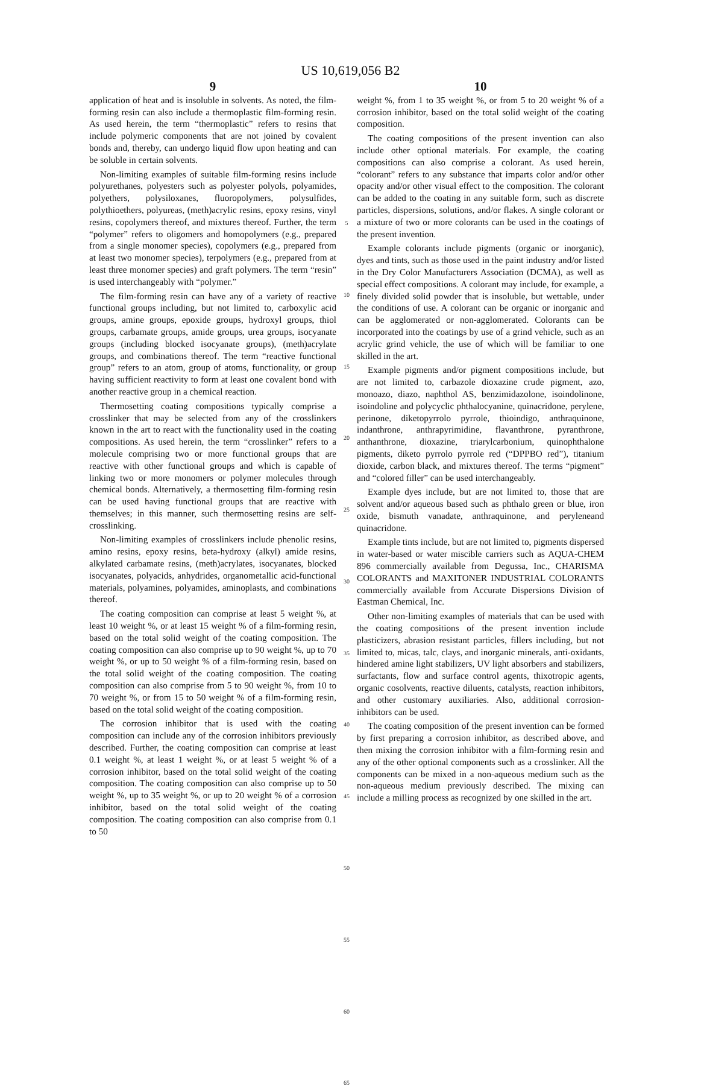US 10,619,056 B2
9
application of heat and is insoluble in solvents. As noted, the film-forming resin can also include a thermoplastic film-forming resin. As used herein, the term “thermoplastic” refers to resins that include polymeric components that are not joined by covalent bonds and, thereby, can undergo liquid flow upon heating and can be soluble in certain solvents.
Non-limiting examples of suitable film-forming resins include polyurethanes, polyesters such as polyester polyols, polyamides, polyethers, polysiloxanes, fluoropolymers, polysulfides, polythioethers, polyureas, (meth)acrylic resins, epoxy resins, vinyl resins, copolymers thereof, and mixtures thereof. Further, the term “polymer” refers to oligomers and homopolymers (e.g., prepared from a single monomer species), copolymers (e.g., prepared from at least two monomer species), terpolymers (e.g., prepared from at least three monomer species) and graft polymers. The term “resin” is used interchangeably with “polymer.”
The film-forming resin can have any of a variety of reactive functional groups including, but not limited to, carboxylic acid groups, amine groups, epoxide groups, hydroxyl groups, thiol groups, carbamate groups, amide groups, urea groups, isocyanate groups (including blocked isocyanate groups), (meth)acrylate groups, and combinations thereof. The term “reactive functional group” refers to an atom, group of atoms, functionality, or group having sufficient reactivity to form at least one covalent bond with another reactive group in a chemical reaction.
Thermosetting coating compositions typically comprise a crosslinker that may be selected from any of the crosslinkers known in the art to react with the functionality used in the coating compositions. As used herein, the term “crosslinker” refers to a molecule comprising two or more functional groups that are reactive with other functional groups and which is capable of linking two or more monomers or polymer molecules through chemical bonds. Alternatively, a thermosetting film-forming resin can be used having functional groups that are reactive with themselves; in this manner, such thermosetting resins are self-crosslinking.
Non-limiting examples of crosslinkers include phenolic resins, amino resins, epoxy resins, beta-hydroxy (alkyl) amide resins, alkylated carbamate resins, (meth)acrylates, isocyanates, blocked isocyanates, polyacids, anhydrides, organometallic acid-functional materials, polyamines, polyamides, aminoplasts, and combinations thereof.
The coating composition can comprise at least 5 weight %, at least 10 weight %, or at least 15 weight % of a film-forming resin, based on the total solid weight of the coating composition. The coating composition can also comprise up to 90 weight %, up to 70 weight %, or up to 50 weight % of a film-forming resin, based on the total solid weight of the coating composition. The coating composition can also comprise from 5 to 90 weight %, from 10 to 70 weight %, or from 15 to 50 weight % of a film-forming resin, based on the total solid weight of the coating composition.
The corrosion inhibitor that is used with the coating composition can include any of the corrosion inhibitors previously described. Further, the coating composition can comprise at least 0.1 weight %, at least 1 weight %, or at least 5 weight % of a corrosion inhibitor, based on the total solid weight of the coating composition. The coating composition can also comprise up to 50 weight %, up to 35 weight %, or up to 20 weight % of a corrosion inhibitor, based on the total solid weight of the coating composition. The coating composition can also comprise from 0.1 to 50
5
10
15
20
25
30
35
40
45
50
55
60
65
10
weight %, from 1 to 35 weight %, or from 5 to 20 weight % of a corrosion inhibitor, based on the total solid weight of the coating composition.
The coating compositions of the present invention can also include other optional materials. For example, the coating compositions can also comprise a colorant. As used herein, “colorant” refers to any substance that imparts color and/or other opacity and/or other visual effect to the composition. The colorant can be added to the coating in any suitable form, such as discrete particles, dispersions, solutions, and/or flakes. A single colorant or a mixture of two or more colorants can be used in the coatings of the present invention.
Example colorants include pigments (organic or inorganic), dyes and tints, such as those used in the paint industry and/or listed in the Dry Color Manufacturers Association (DCMA), as well as special effect compositions. A colorant may include, for example, a finely divided solid powder that is insoluble, but wettable, under the conditions of use. A colorant can be organic or inorganic and can be agglomerated or non-agglomerated. Colorants can be incorporated into the coatings by use of a grind vehicle, such as an acrylic grind vehicle, the use of which will be familiar to one skilled in the art.
Example pigments and/or pigment compositions include, but are not limited to, carbazole dioxazine crude pigment, azo, monoazo, diazo, naphthol AS, benzimidazolone, isoindolinone, isoindoline and polycyclic phthalocyanine, quinacridone, perylene, perinone, diketopyrrolo pyrrole, thioindigo, anthraquinone, indanthrone, anthrapyrimidine, flavanthrone, pyranthrone, anthanthrone, dioxazine, triarylcarbonium, quinophthalone pigments, diketo pyrrolo pyrrole red (“DPPBO red”), titanium dioxide, carbon black, and mixtures thereof. The terms “pigment” and “colored filler” can be used interchangeably.
Example dyes include, but are not limited to, those that are solvent and/or aqueous based such as phthalo green or blue, iron oxide, bismuth vanadate, anthraquinone, and peryleneand quinacridone.
Example tints include, but are not limited to, pigments dispersed in water-based or water miscible carriers such as AQUA-CHEM 896 commercially available from Degussa, Inc., CHARISMA COLORANTS and MAXITONER INDUSTRIAL COLORANTS commercially available from Accurate Dispersions Division of Eastman Chemical, Inc.
Other non-limiting examples of materials that can be used with the coating compositions of the present invention include plasticizers, abrasion resistant particles, fillers including, but not limited to, micas, talc, clays, and inorganic minerals, anti-oxidants, hindered amine light stabilizers, UV light absorbers and stabilizers, surfactants, flow and surface control agents, thixotropic agents, organic cosolvents, reactive diluents, catalysts, reaction inhibitors, and other customary auxiliaries. Also, additional corrosion-inhibitors can be used.
The coating composition of the present invention can be formed by first preparing a corrosion inhibitor, as described above, and then mixing the corrosion inhibitor with a film-forming resin and any of the other optional components such as a crosslinker. All the components can be mixed in a non-aqueous medium such as the non-aqueous medium previously described. The mixing can include a milling process as recognized by one skilled in the art.